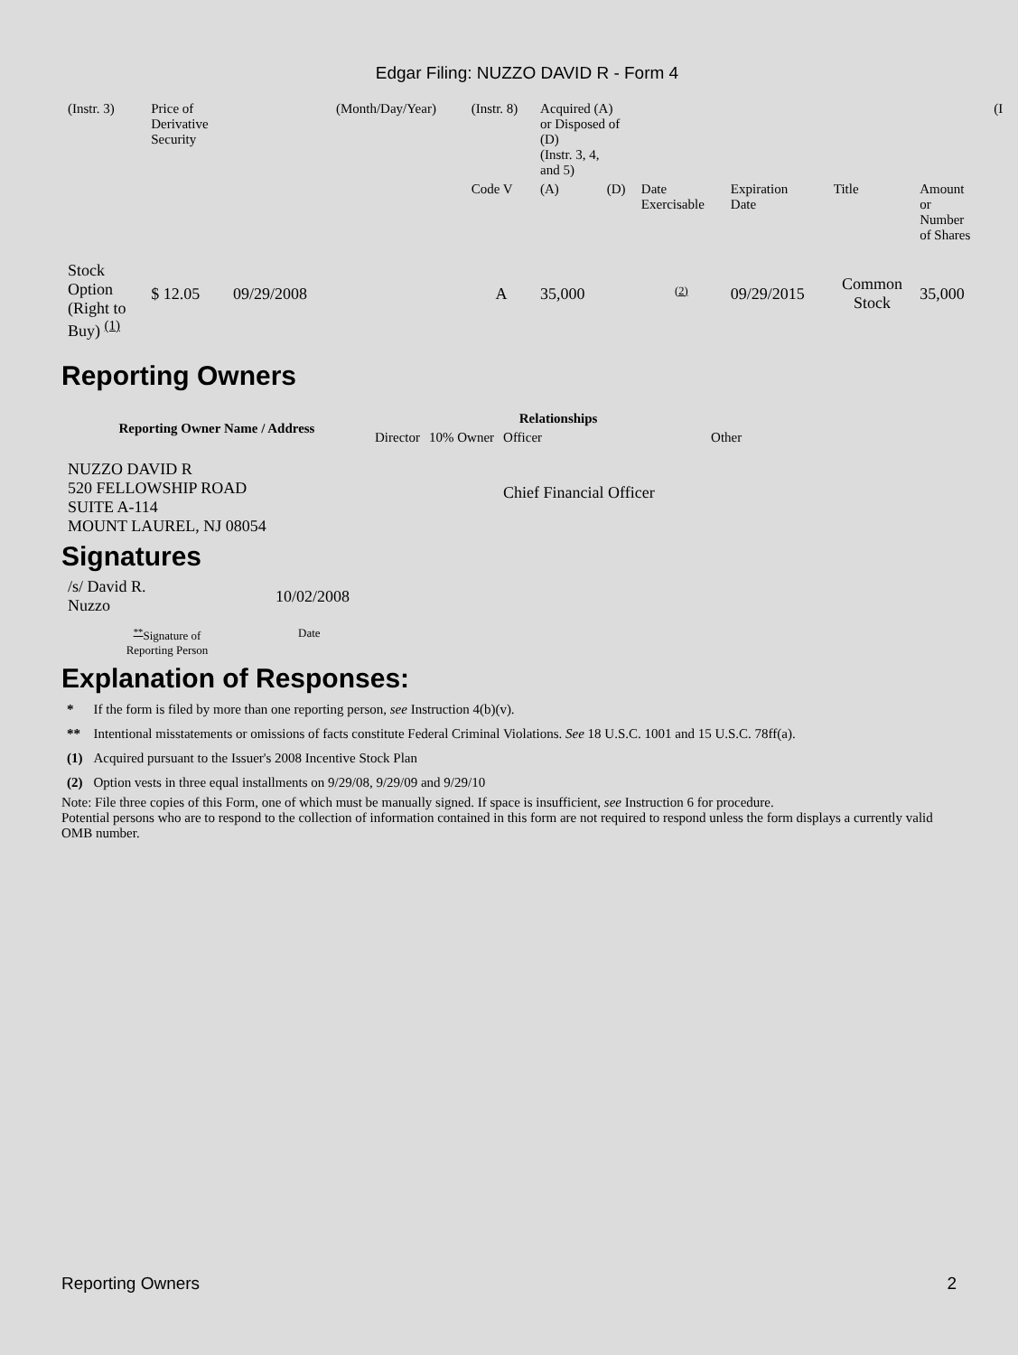Edgar Filing: NUZZO DAVID R - Form 4
| (Instr. 3) | Price of Derivative Security | | (Month/Day/Year) | (Instr. 8) | Acquired (A) or Disposed of (D) (Instr. 3, 4, and 5) | | | | | | (I |
| | | | | Code V | (A) | (D) | Date Exercisable | Expiration Date | Title | Amount or Number of Shares | |
| Stock Option (Right to Buy) <sup>(1)</sup> | $ 12.05 | 09/29/2008 | | A | 35,000 | | <sup>(2)</sup> | 09/29/2015 | Common Stock | 35,000 | |
Reporting Owners
| Reporting Owner Name / Address | Relationships | | | |
| --- | --- | --- | --- | --- |
| | Director | 10% Owner | Officer | Other |
| NUZZO DAVID R 520 FELLOWSHIP ROAD SUITE A-114 MOUNT LAUREL, NJ 08054 | | | Chief Financial Officer | |
Signatures
| /s/ David R. Nuzzo | 10/02/2008 |
| <sup>**</sup> Signature of Reporting Person | Date |
Explanation of Responses:
| * | If the form is filed by more than one reporting person, see Instruction 4(b)(v). |
| ** | Intentional misstatements or omissions of facts constitute Federal Criminal Violations. See 18 U.S.C. 1001 and 15 U.S.C. 78ff(a). |
| (1) | Acquired pursuant to the Issuer's 2008 Incentive Stock Plan |
| (2) | Option vests in three equal installments on 9/29/08, 9/29/09 and 9/29/10 |
Note: File three copies of this Form, one of which must be manually signed. If space is insufficient, see Instruction 6 for procedure.
Potential persons who are to respond to the collection of information contained in this form are not required to respond unless the form displays a currently valid OMB number.
Reporting Owners 2